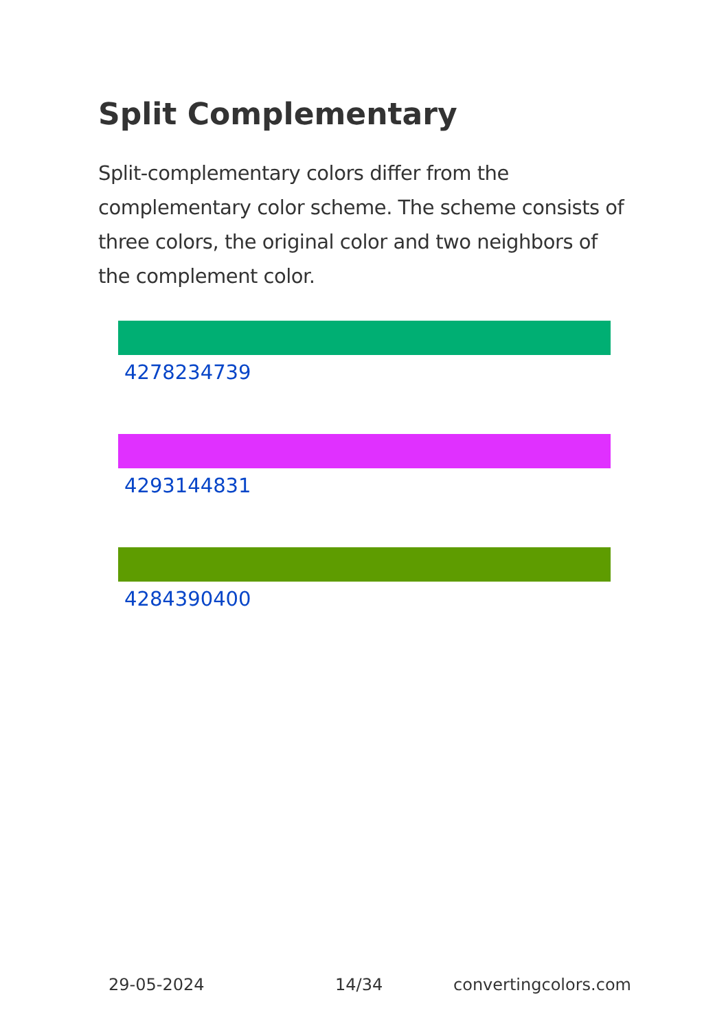Split Complementary
Split-complementary colors differ from the complementary color scheme. The scheme consists of three colors, the original color and two neighbors of the complement color.
4278234739
4293144831
4284390400
29-05-2024 14/34 convertingcolors.com